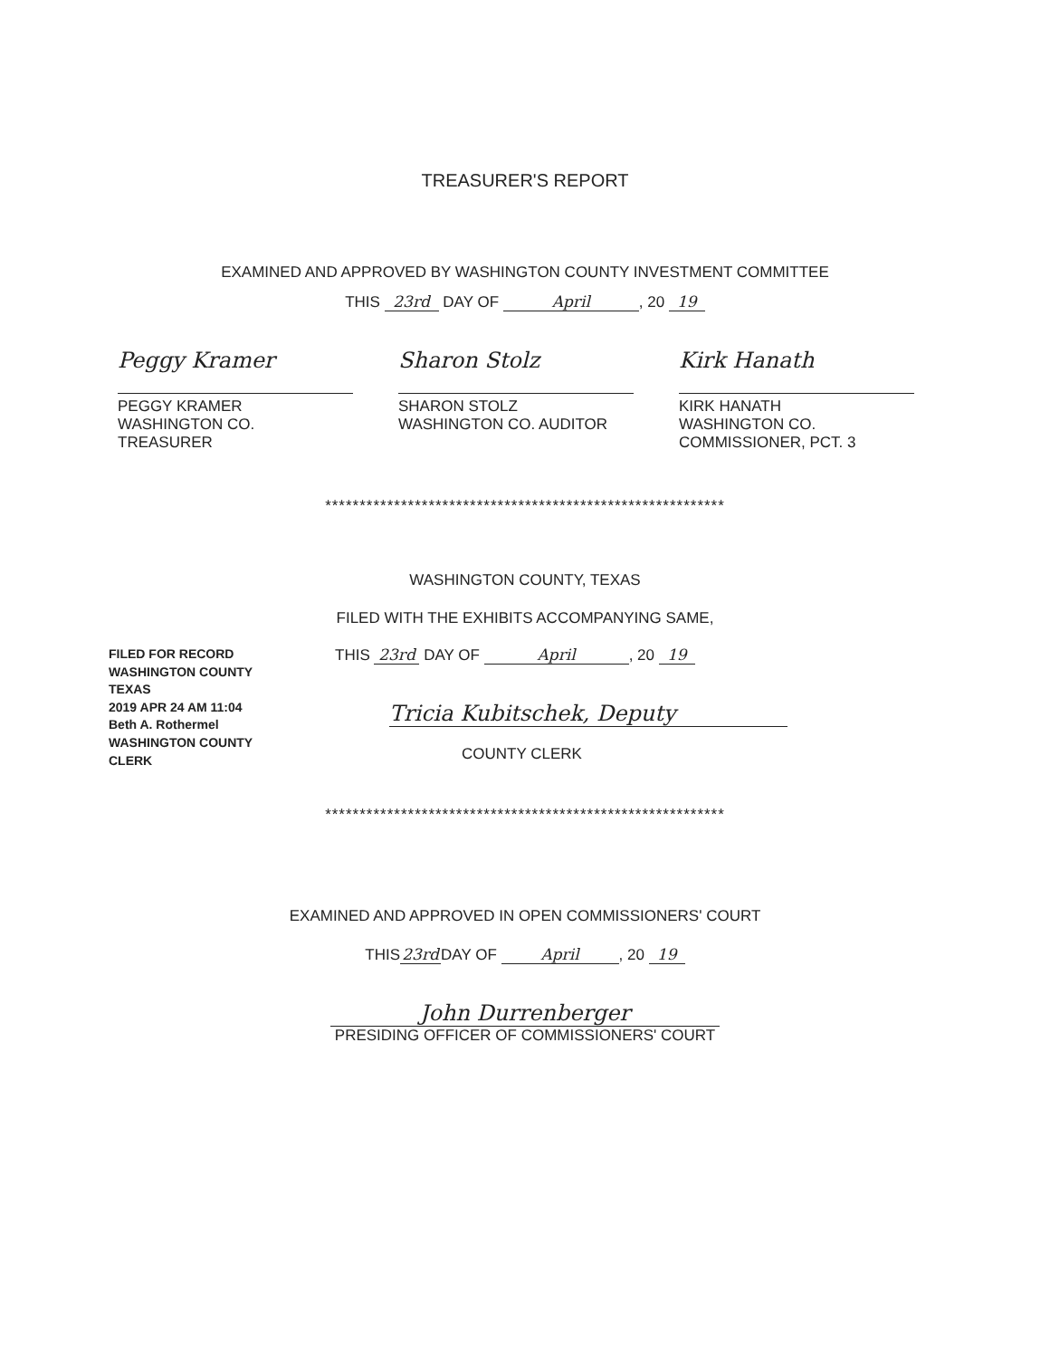TREASURER'S REPORT
EXAMINED AND APPROVED BY WASHINGTON COUNTY INVESTMENT COMMITTEE
THIS 23rd DAY OF April, 20 19
Peggy Kramer
PEGGY KRAMER
WASHINGTON CO. TREASURER
Sharon Stolz
SHARON STOLZ
WASHINGTON CO. AUDITOR
Kirk Hanath
KIRK HANATH
WASHINGTON CO.
COMMISSIONER, PCT. 3
**********************************************************
WASHINGTON COUNTY, TEXAS
FILED WITH THE EXHIBITS ACCOMPANYING SAME,
FILED FOR RECORD WASHINGTON COUNTY TEXAS
2019 APR 24 AM 11:04
Beth A. Rothermel
WASHINGTON COUNTY CLERK
THIS 23rd DAY OF April, 20 19
Tricia Kubitschek, Deputy
COUNTY CLERK
**********************************************************
EXAMINED AND APPROVED IN OPEN COMMISSIONERS' COURT
THIS 23rd DAY OF April, 20 19
John Durrenberger
PRESIDING OFFICER OF COMMISSIONERS' COURT